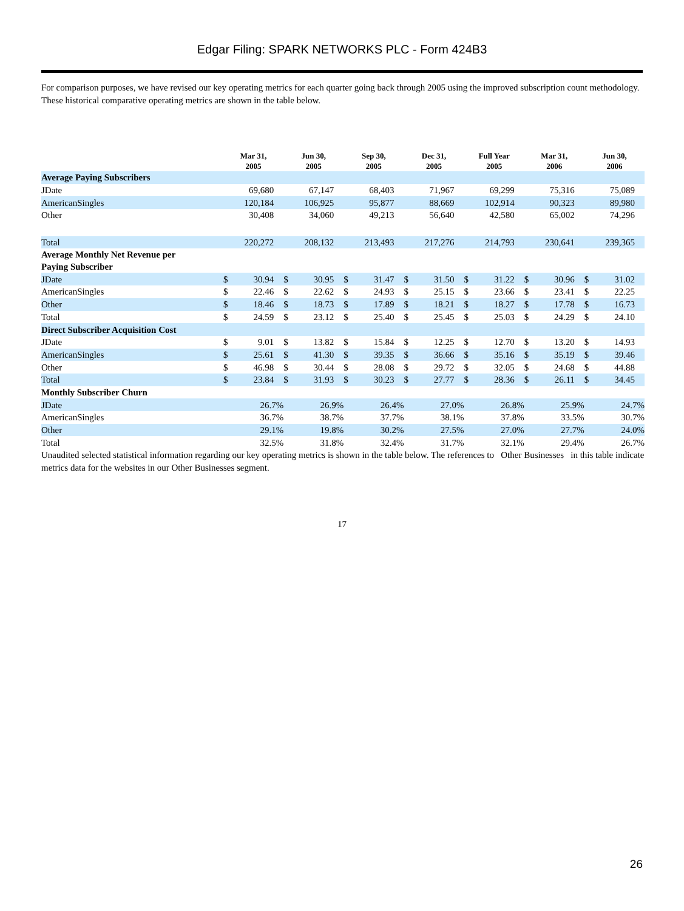Edgar Filing: SPARK NETWORKS PLC - Form 424B3
For comparison purposes, we have revised our key operating metrics for each quarter going back through 2005 using the improved subscription count methodology. These historical comparative operating metrics are shown in the table below.
| | Mar 31, 2005 | | Jun 30, 2005 | | Sep 30, 2005 | | Dec 31, 2005 | | Full Year 2005 | | Mar 31, 2006 | | Jun 30, 2006 | |
| --- | --- | --- | --- | --- | --- | --- | --- | --- | --- | --- | --- | --- | --- | --- |
| Average Paying Subscribers | | | | | | | | | | | | | | |
| JDate | 69,680 | | 67,147 | | 68,403 | | 71,967 | | 69,299 | | 75,316 | | 75,089 | |
| AmericanSingles | 120,184 | | 106,925 | | 95,877 | | 88,669 | | 102,914 | | 90,323 | | 89,980 | |
| Other | 30,408 | | 34,060 | | 49,213 | | 56,640 | | 42,580 | | 65,002 | | 74,296 | |
| Total | 220,272 | | 208,132 | | 213,493 | | 217,276 | | 214,793 | | 230,641 | | 239,365 | |
| Average Monthly Net Revenue per Paying Subscriber | | | | | | | | | | | | | | |
| JDate | $ | 30.94 | $ | 30.95 | $ | 31.47 | $ | 31.50 | $ | 31.22 | $ | 30.96 | $ | 31.02 |
| AmericanSingles | $ | 22.46 | $ | 22.62 | $ | 24.93 | $ | 25.15 | $ | 23.66 | $ | 23.41 | $ | 22.25 |
| Other | $ | 18.46 | $ | 18.73 | $ | 17.89 | $ | 18.21 | $ | 18.27 | $ | 17.78 | $ | 16.73 |
| Total | $ | 24.59 | $ | 23.12 | $ | 25.40 | $ | 25.45 | $ | 25.03 | $ | 24.29 | $ | 24.10 |
| Direct Subscriber Acquisition Cost | | | | | | | | | | | | | | |
| JDate | $ | 9.01 | $ | 13.82 | $ | 15.84 | $ | 12.25 | $ | 12.70 | $ | 13.20 | $ | 14.93 |
| AmericanSingles | $ | 25.61 | $ | 41.30 | $ | 39.35 | $ | 36.66 | $ | 35.16 | $ | 35.19 | $ | 39.46 |
| Other | $ | 46.98 | $ | 30.44 | $ | 28.08 | $ | 29.72 | $ | 32.05 | $ | 24.68 | $ | 44.88 |
| Total | $ | 23.84 | $ | 31.93 | $ | 30.23 | $ | 27.77 | $ | 28.36 | $ | 26.11 | $ | 34.45 |
| Monthly Subscriber Churn | | | | | | | | | | | | | | |
| JDate | 26.7% | | 26.9% | | 26.4% | | 27.0% | | 26.8% | | 25.9% | | 24.7% | |
| AmericanSingles | 36.7% | | 38.7% | | 37.7% | | 38.1% | | 37.8% | | 33.5% | | 30.7% | |
| Other | 29.1% | | 19.8% | | 30.2% | | 27.5% | | 27.0% | | 27.7% | | 24.0% | |
| Total | 32.5% | | 31.8% | | 32.4% | | 31.7% | | 32.1% | | 29.4% | | 26.7% | |
Unaudited selected statistical information regarding our key operating metrics is shown in the table below. The references to Other Businesses in this table indicate metrics data for the websites in our Other Businesses segment.
17
26